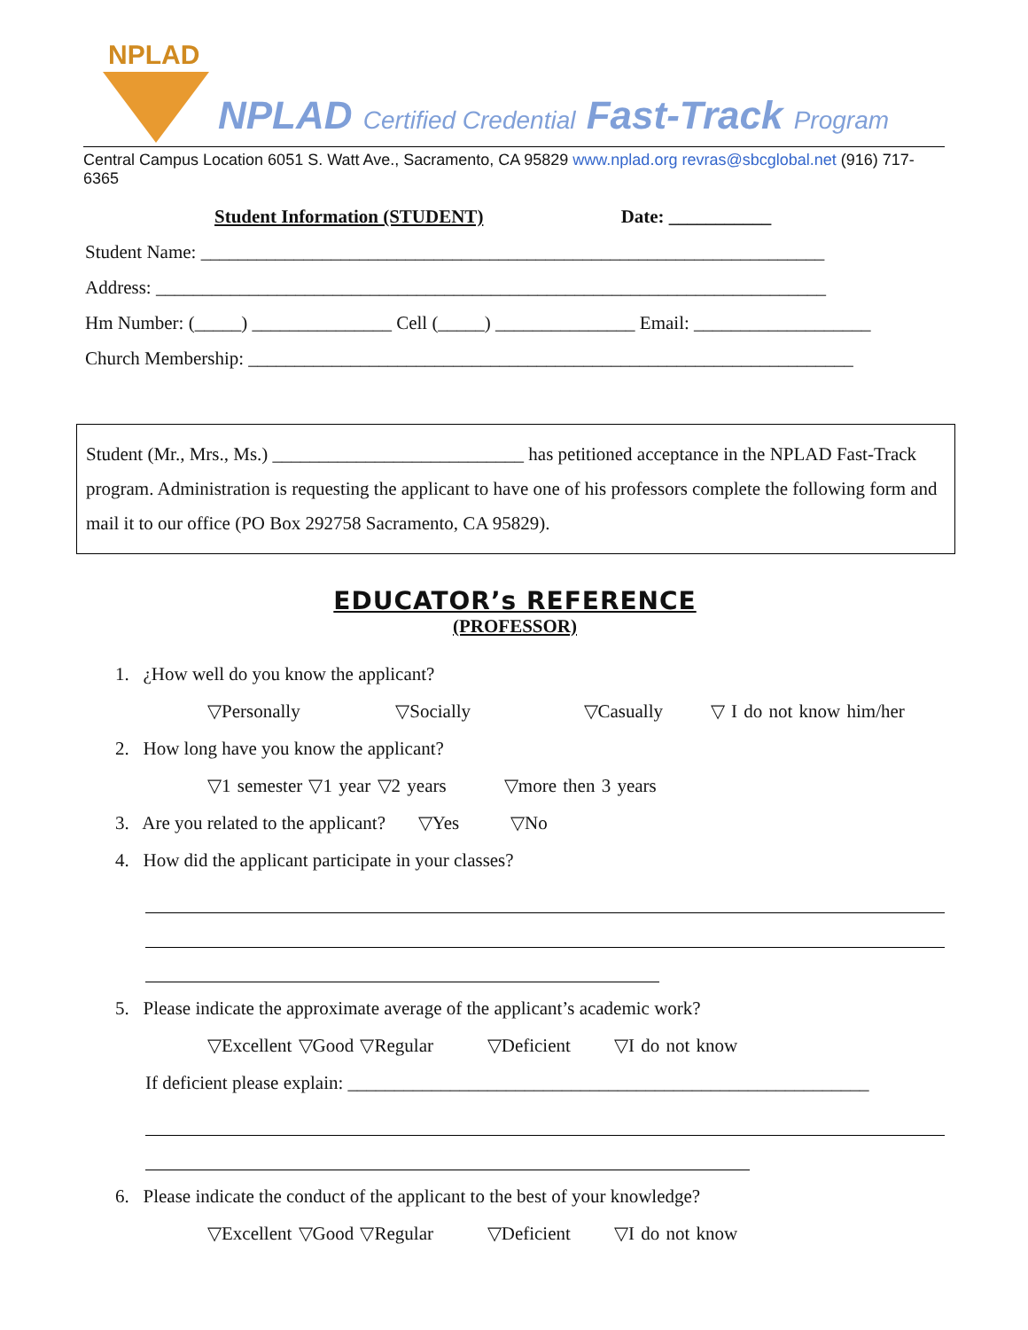NPLAD
NPLAD Certified Credential Fast-Track Program
Central Campus Location 6051 S. Watt Ave., Sacramento, CA 95829 www.nplad.org revras@sbcglobal.net (916) 717-6365
Student Information (STUDENT) Date: ___________
Student Name: ___________________________________________________________________
Address: ________________________________________________________________________
Hm Number: (_____) _______________ Cell (_____) _______________ Email: ___________________
Church Membership: _________________________________________________________________
Student (Mr., Mrs., Ms.) ___________________________ has petitioned acceptance in the NPLAD Fast-Track program. Administration is requesting the applicant to have one of his professors complete the following form and mail it to our office (PO Box 292758 Sacramento, CA 95829).
EDUCATOR’s REFERENCE
(PROFESSOR)
1. ¿How well do you know the applicant?
▽Personally ▽Socially ▽Casually ▽ I do not know him/her
2. How long have you know the applicant?
▽1 semester ▽1 year ▽2 years ▽more then 3 years
3. Are you related to the applicant? ▽Yes ▽No
4. How did the applicant participate in your classes?
5. Please indicate the approximate average of the applicant’s academic work?
▽Excellent ▽Good ▽Regular ▽Deficient ▽I do not know
If deficient please explain: ________________________________________________________
6. Please indicate the conduct of the applicant to the best of your knowledge?
▽Excellent ▽Good ▽Regular ▽Deficient ▽I do not know